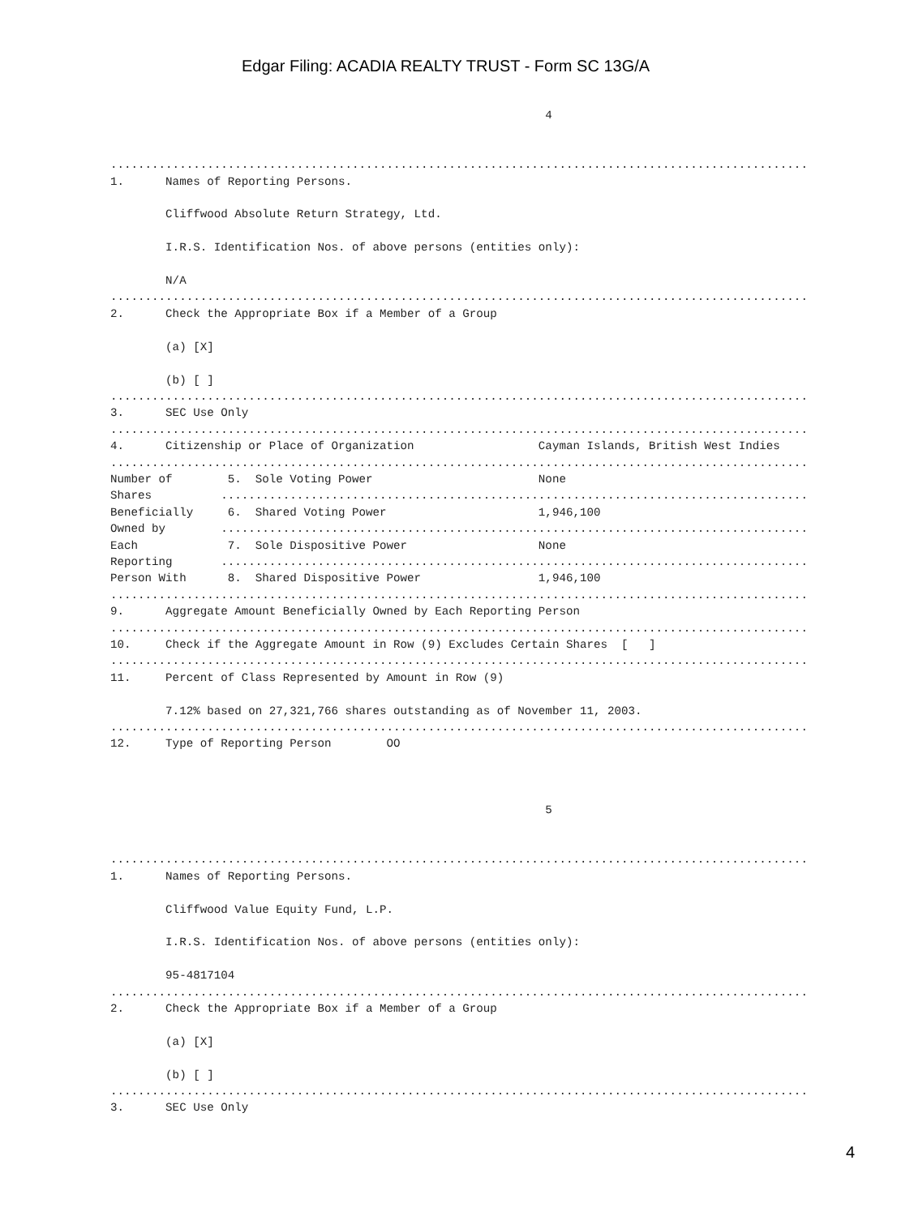Edgar Filing: ACADIA REALTY TRUST - Form SC 13G/A
                                                               4


.....................................................................................................
1.      Names of Reporting Persons.

        Cliffwood Absolute Return Strategy, Ltd.

        I.R.S. Identification Nos. of above persons (entities only):

        N/A
.....................................................................................................
2.      Check the Appropriate Box if a Member of a Group

        (a) [X]

        (b) [ ]
.....................................................................................................
3.      SEC Use Only
.....................................................................................................
4.      Citizenship or Place of Organization                  Cayman Islands, British West Indies
.....................................................................................................
Number of        5.  Sole Voting Power                        None
Shares          .....................................................................................
Beneficially     6.  Shared Voting Power                      1,946,100
Owned by        .....................................................................................
Each             7.  Sole Dispositive Power                   None
Reporting       .....................................................................................
Person With      8.  Shared Dispositive Power                 1,946,100
.....................................................................................................
9.      Aggregate Amount Beneficially Owned by Each Reporting Person
.....................................................................................................
10.     Check if the Aggregate Amount in Row (9) Excludes Certain Shares  [   ]
.....................................................................................................
11.     Percent of Class Represented by Amount in Row (9)

        7.12% based on 27,321,766 shares outstanding as of November 11, 2003.
.....................................................................................................
12.     Type of Reporting Person        OO



                                                               5


.....................................................................................................
1.      Names of Reporting Persons.

        Cliffwood Value Equity Fund, L.P.

        I.R.S. Identification Nos. of above persons (entities only):

        95-4817104
.....................................................................................................
2.      Check the Appropriate Box if a Member of a Group

        (a) [X]

        (b) [ ]
.....................................................................................................
3.      SEC Use Only
4